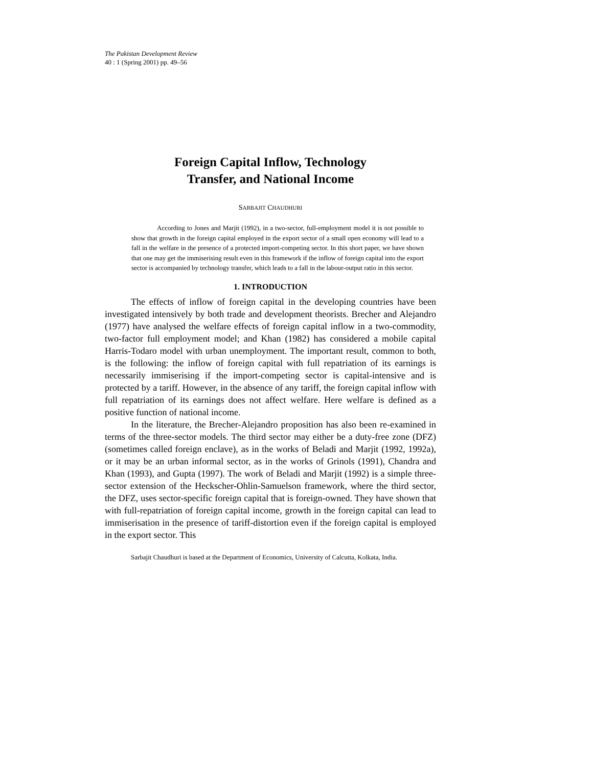The Pakistan Development Review
40 : 1 (Spring 2001) pp. 49–56
Foreign Capital Inflow, Technology
Transfer, and National Income
SARBAJIT CHAUDHURI
According to Jones and Marjit (1992), in a two-sector, full-employment model it is not possible to show that growth in the foreign capital employed in the export sector of a small open economy will lead to a fall in the welfare in the presence of a protected import-competing sector. In this short paper, we have shown that one may get the immiserising result even in this framework if the inflow of foreign capital into the export sector is accompanied by technology transfer, which leads to a fall in the labour-output ratio in this sector.
1. INTRODUCTION
The effects of inflow of foreign capital in the developing countries have been investigated intensively by both trade and development theorists. Brecher and Alejandro (1977) have analysed the welfare effects of foreign capital inflow in a two-commodity, two-factor full employment model; and Khan (1982) has considered a mobile capital Harris-Todaro model with urban unemployment. The important result, common to both, is the following: the inflow of foreign capital with full repatriation of its earnings is necessarily immiserising if the import-competing sector is capital-intensive and is protected by a tariff. However, in the absence of any tariff, the foreign capital inflow with full repatriation of its earnings does not affect welfare. Here welfare is defined as a positive function of national income.
In the literature, the Brecher-Alejandro proposition has also been re-examined in terms of the three-sector models. The third sector may either be a duty-free zone (DFZ) (sometimes called foreign enclave), as in the works of Beladi and Marjit (1992, 1992a), or it may be an urban informal sector, as in the works of Grinols (1991), Chandra and Khan (1993), and Gupta (1997). The work of Beladi and Marjit (1992) is a simple three-sector extension of the Heckscher-Ohlin-Samuelson framework, where the third sector, the DFZ, uses sector-specific foreign capital that is foreign-owned. They have shown that with full-repatriation of foreign capital income, growth in the foreign capital can lead to immiserisation in the presence of tariff-distortion even if the foreign capital is employed in the export sector. This
Sarbajit Chaudhuri is based at the Department of Economics, University of Calcutta, Kolkata, India.